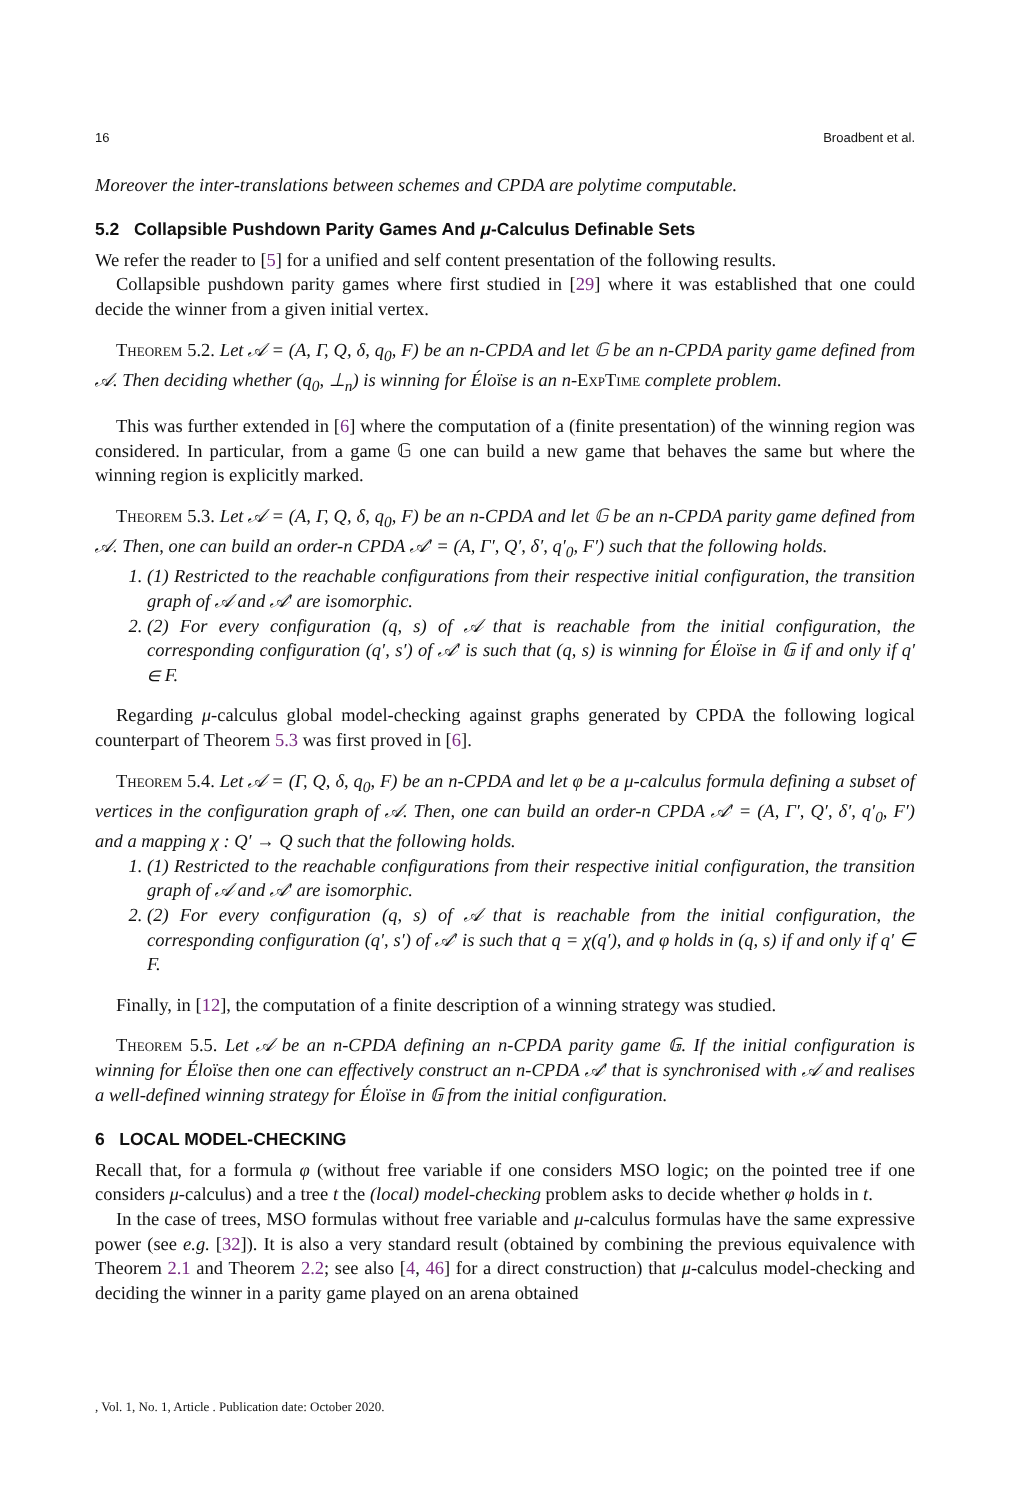16 Broadbent et al.
Moreover the inter-translations between schemes and CPDA are polytime computable.
5.2 Collapsible Pushdown Parity Games And μ-Calculus Definable Sets
We refer the reader to [5] for a unified and self content presentation of the following results.
Collapsible pushdown parity games where first studied in [29] where it was established that one could decide the winner from a given initial vertex.
Theorem 5.2. Let 𝒜 = (A, Γ, Q, δ, q<sub>0</sub>, F) be an n-CPDA and let 𝔾 be an n-CPDA parity game defined from 𝒜. Then deciding whether (q<sub>0</sub>, ⊥<sub>n</sub>) is winning for Éloïse is an n-ExpTime complete problem.
This was further extended in [6] where the computation of a (finite presentation) of the winning region was considered. In particular, from a game 𝔾 one can build a new game that behaves the same but where the winning region is explicitly marked.
Theorem 5.3. Let 𝒜 = (A, Γ, Q, δ, q<sub>0</sub>, F) be an n-CPDA and let 𝔾 be an n-CPDA parity game defined from 𝒜. Then, one can build an order-n CPDA 𝒜′ = (A, Γ′, Q′, δ′, q′<sub>0</sub>, F′) such that the following holds.
1. (1) Restricted to the reachable configurations from their respective initial configuration, the transition graph of 𝒜 and 𝒜′ are isomorphic.
2. (2) For every configuration (q, s) of 𝒜 that is reachable from the initial configuration, the corresponding configuration (q′, s′) of 𝒜′ is such that (q, s) is winning for Éloïse in 𝔾 if and only if q′ ∈ F.
Regarding μ-calculus global model-checking against graphs generated by CPDA the following logical counterpart of Theorem 5.3 was first proved in [6].
Theorem 5.4. Let 𝒜 = (Γ, Q, δ, q<sub>0</sub>, F) be an n-CPDA and let φ be a μ-calculus formula defining a subset of vertices in the configuration graph of 𝒜. Then, one can build an order-n CPDA 𝒜′ = (A, Γ′, Q′, δ′, q′<sub>0</sub>, F′) and a mapping χ : Q′ → Q such that the following holds.
1. (1) Restricted to the reachable configurations from their respective initial configuration, the transition graph of 𝒜 and 𝒜′ are isomorphic.
2. (2) For every configuration (q, s) of 𝒜 that is reachable from the initial configuration, the corresponding configuration (q′, s′) of 𝒜′ is such that q = χ(q′), and φ holds in (q, s) if and only if q′ ∈ F.
Finally, in [12], the computation of a finite description of a winning strategy was studied.
Theorem 5.5. Let 𝒜 be an n-CPDA defining an n-CPDA parity game 𝔾. If the initial configuration is winning for Éloïse then one can effectively construct an n-CPDA 𝒜′ that is synchronised with 𝒜 and realises a well-defined winning strategy for Éloïse in 𝔾 from the initial configuration.
6 LOCAL MODEL-CHECKING
Recall that, for a formula φ (without free variable if one considers MSO logic; on the pointed tree if one considers μ-calculus) and a tree t the (local) model-checking problem asks to decide whether φ holds in t.
In the case of trees, MSO formulas without free variable and μ-calculus formulas have the same expressive power (see e.g. [32]). It is also a very standard result (obtained by combining the previous equivalence with Theorem 2.1 and Theorem 2.2; see also [4, 46] for a direct construction) that μ-calculus model-checking and deciding the winner in a parity game played on an arena obtained
, Vol. 1, No. 1, Article . Publication date: October 2020.